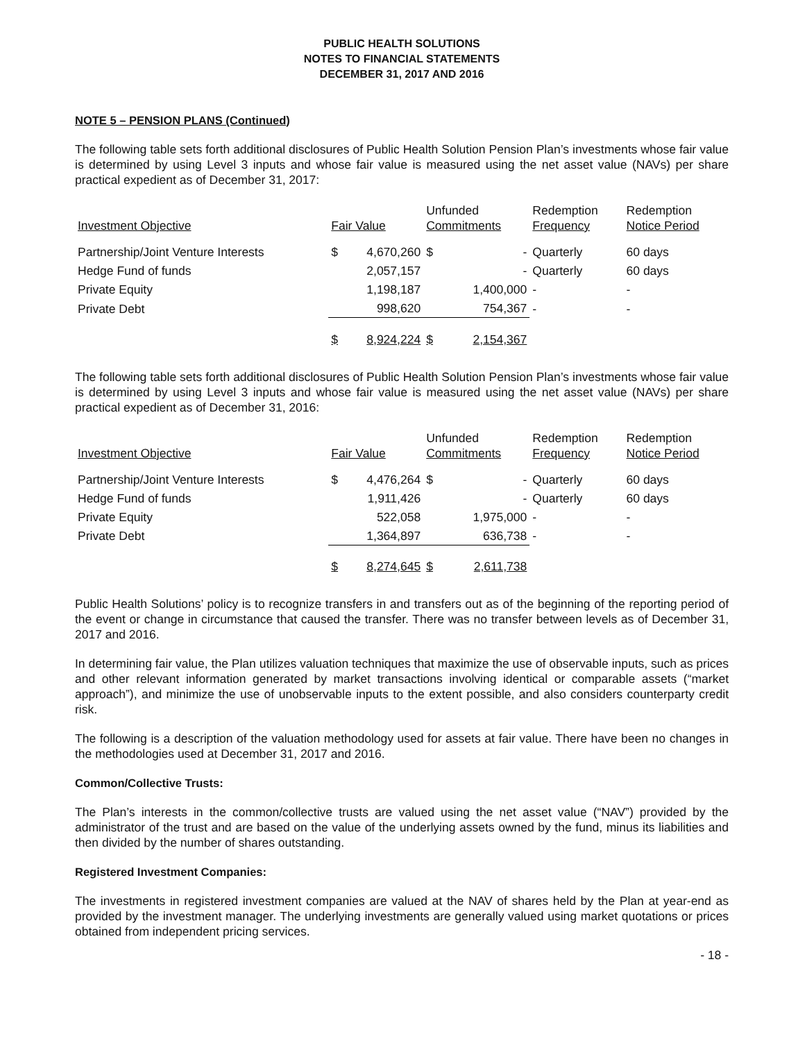PUBLIC HEALTH SOLUTIONS
NOTES TO FINANCIAL STATEMENTS
DECEMBER 31, 2017 AND 2016
NOTE 5 – PENSION PLANS (Continued)
The following table sets forth additional disclosures of Public Health Solution Pension Plan’s investments whose fair value is determined by using Level 3 inputs and whose fair value is measured using the net asset value (NAVs) per share practical expedient as of December 31, 2017:
| Investment Objective | Fair Value | | Unfunded Commitments | | Redemption Frequency | Redemption Notice Period |
| --- | --- | --- | --- | --- | --- | --- |
| Partnership/Joint Venture Interests | $ | 4,670,260 | $ | - | Quarterly | 60 days |
| Hedge Fund of funds | | 2,057,157 | | - | Quarterly | 60 days |
| Private Equity | | 1,198,187 | | 1,400,000 | - | - |
| Private Debt | | 998,620 | | 754,367 | - | - |
| | $ | 8,924,224 | $ | 2,154,367 | | |
The following table sets forth additional disclosures of Public Health Solution Pension Plan’s investments whose fair value is determined by using Level 3 inputs and whose fair value is measured using the net asset value (NAVs) per share practical expedient as of December 31, 2016:
| Investment Objective | Fair Value | | Unfunded Commitments | | Redemption Frequency | Redemption Notice Period |
| --- | --- | --- | --- | --- | --- | --- |
| Partnership/Joint Venture Interests | $ | 4,476,264 | $ | - | Quarterly | 60 days |
| Hedge Fund of funds | | 1,911,426 | | - | Quarterly | 60 days |
| Private Equity | | 522,058 | | 1,975,000 | - | - |
| Private Debt | | 1,364,897 | | 636,738 | - | - |
| | $ | 8,274,645 | $ | 2,611,738 | | |
Public Health Solutions’ policy is to recognize transfers in and transfers out as of the beginning of the reporting period of the event or change in circumstance that caused the transfer. There was no transfer between levels as of December 31, 2017 and 2016.
In determining fair value, the Plan utilizes valuation techniques that maximize the use of observable inputs, such as prices and other relevant information generated by market transactions involving identical or comparable assets (“market approach”), and minimize the use of unobservable inputs to the extent possible, and also considers counterparty credit risk.
The following is a description of the valuation methodology used for assets at fair value. There have been no changes in the methodologies used at December 31, 2017 and 2016.
Common/Collective Trusts:
The Plan’s interests in the common/collective trusts are valued using the net asset value (“NAV”) provided by the administrator of the trust and are based on the value of the underlying assets owned by the fund, minus its liabilities and then divided by the number of shares outstanding.
Registered Investment Companies:
The investments in registered investment companies are valued at the NAV of shares held by the Plan at year-end as provided by the investment manager. The underlying investments are generally valued using market quotations or prices obtained from independent pricing services.
- 18 -